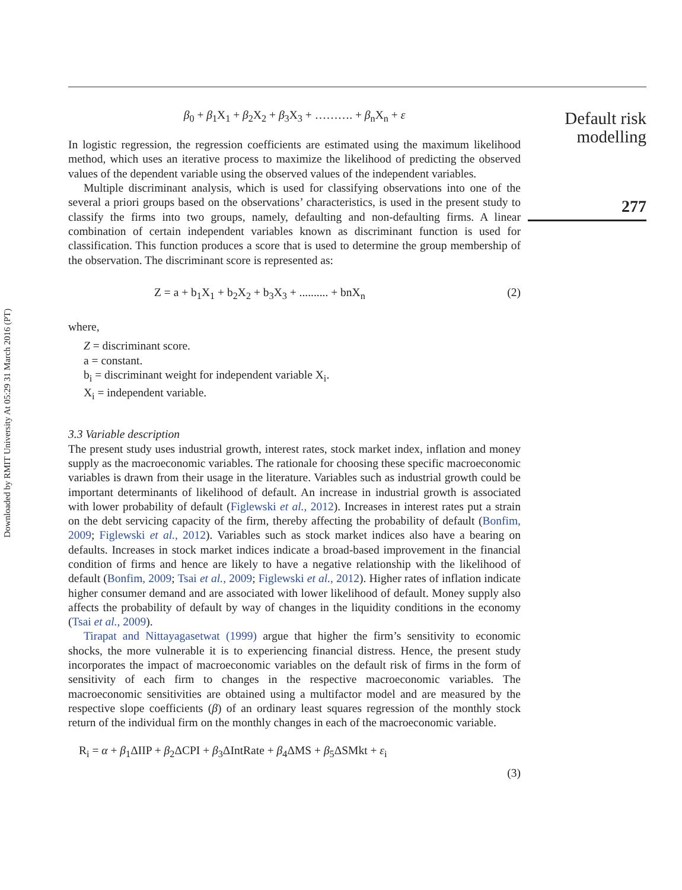Downloaded by RMIT University At 05:29 31 March 2016 (PT)
β<sub>0</sub> + β<sub>1</sub>X<sub>1</sub> + β<sub>2</sub>X<sub>2</sub> + β<sub>3</sub>X<sub>3</sub> + ………. + β<sub>n</sub>X<sub>n</sub> + ε
In logistic regression, the regression coefficients are estimated using the maximum likelihood method, which uses an iterative process to maximize the likelihood of predicting the observed values of the dependent variable using the observed values of the independent variables.
Multiple discriminant analysis, which is used for classifying observations into one of the several a priori groups based on the observations’ characteristics, is used in the present study to classify the firms into two groups, namely, defaulting and non-defaulting firms. A linear combination of certain independent variables known as discriminant function is used for classification. This function produces a score that is used to determine the group membership of the observation. The discriminant score is represented as:
Z = a + b<sub>1</sub>X<sub>1</sub> + b<sub>2</sub>X<sub>2</sub> + b<sub>3</sub>X<sub>3</sub> + .......... + bnX<sub>n</sub> (2)
where,
Z = discriminant score.
a = constant.
b<sub>i</sub> = discriminant weight for independent variable X<sub>i</sub>.
X<sub>i</sub> = independent variable.
3.3 Variable description
The present study uses industrial growth, interest rates, stock market index, inflation and money supply as the macroeconomic variables. The rationale for choosing these specific macroeconomic variables is drawn from their usage in the literature. Variables such as industrial growth could be important determinants of likelihood of default. An increase in industrial growth is associated with lower probability of default (Figlewski et al., 2012). Increases in interest rates put a strain on the debt servicing capacity of the firm, thereby affecting the probability of default (Bonfim, 2009; Figlewski et al., 2012). Variables such as stock market indices also have a bearing on defaults. Increases in stock market indices indicate a broad-based improvement in the financial condition of firms and hence are likely to have a negative relationship with the likelihood of default (Bonfim, 2009; Tsai et al., 2009; Figlewski et al., 2012). Higher rates of inflation indicate higher consumer demand and are associated with lower likelihood of default. Money supply also affects the probability of default by way of changes in the liquidity conditions in the economy (Tsai et al., 2009).
Tirapat and Nittayagasetwat (1999) argue that higher the firm’s sensitivity to economic shocks, the more vulnerable it is to experiencing financial distress. Hence, the present study incorporates the impact of macroeconomic variables on the default risk of firms in the form of sensitivity of each firm to changes in the respective macroeconomic variables. The macroeconomic sensitivities are obtained using a multifactor model and are measured by the respective slope coefficients (β) of an ordinary least squares regression of the monthly stock return of the individual firm on the monthly changes in each of the macroeconomic variable.
R<sub>i</sub> = α + β<sub>1</sub>ΔIIP + β<sub>2</sub>ΔCPI + β<sub>3</sub>ΔIntRate + β<sub>4</sub>ΔMS + β<sub>5</sub>ΔSMkt + ε<sub>i</sub>
(3)
Default risk
modelling
277